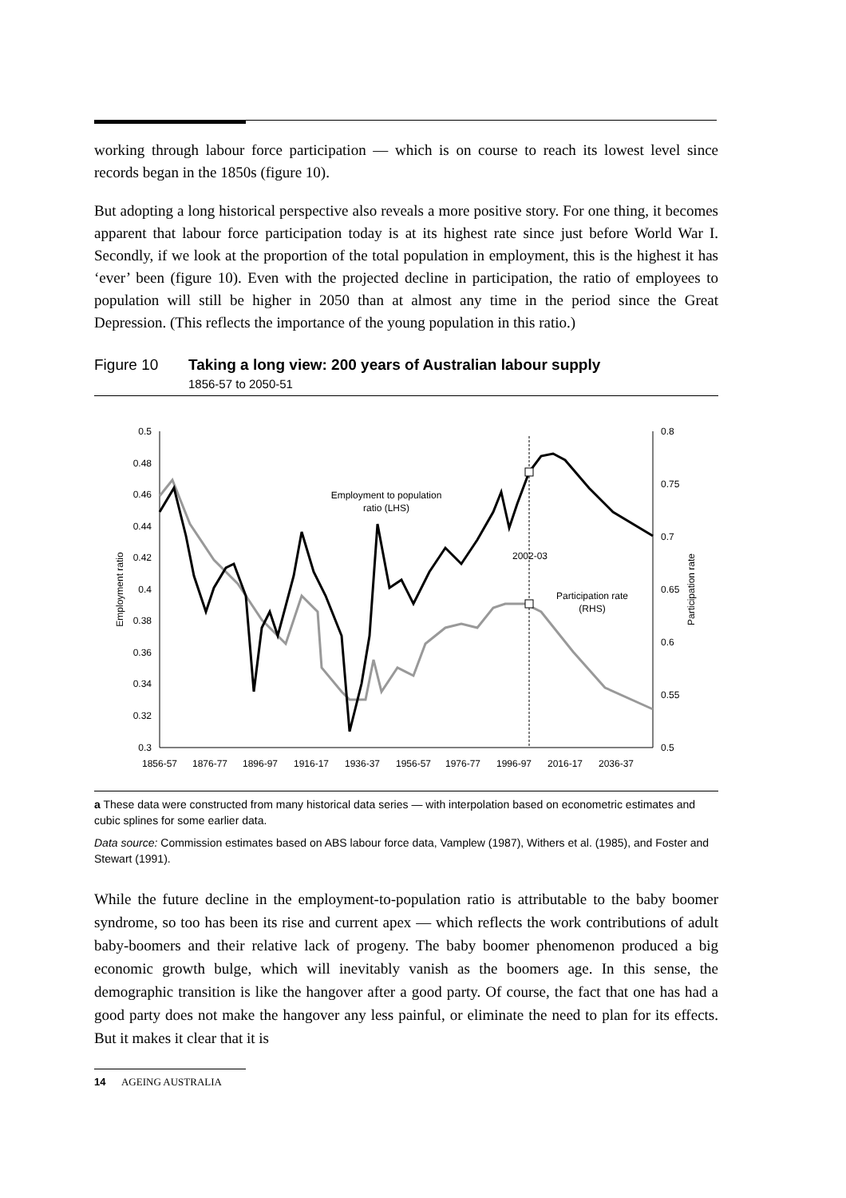working through labour force participation — which is on course to reach its lowest level since records began in the 1850s (figure 10).
But adopting a long historical perspective also reveals a more positive story. For one thing, it becomes apparent that labour force participation today is at its highest rate since just before World War I. Secondly, if we look at the proportion of the total population in employment, this is the highest it has ‘ever’ been (figure 10). Even with the projected decline in participation, the ratio of employees to population will still be higher in 2050 than at almost any time in the period since the Great Depression. (This reflects the importance of the young population in this ratio.)
Figure 10 Taking a long view: 200 years of Australian labour supply
1856-57 to 2050-51
0.5
0.48
0.46
0.44
0.42
0.4
0.38
0.36
0.34
0.32
0.3
0.8
0.75
0.7
0.65
0.6
0.55
0.5
1856-57
1876-77
1896-97
1916-17
1936-37
1956-57
1976-77
1996-97
2016-17
2036-37
Employment to population
ratio (LHS)
2002-03
Participation rate
(RHS)
Employment ratio
Participation rate
a These data were constructed from many historical data series — with interpolation based on econometric estimates and cubic splines for some earlier data.
Data source: Commission estimates based on ABS labour force data, Vamplew (1987), Withers et al. (1985), and Foster and Stewart (1991).
While the future decline in the employment-to-population ratio is attributable to the baby boomer syndrome, so too has been its rise and current apex — which reflects the work contributions of adult baby-boomers and their relative lack of progeny. The baby boomer phenomenon produced a big economic growth bulge, which will inevitably vanish as the boomers age. In this sense, the demographic transition is like the hangover after a good party. Of course, the fact that one has had a good party does not make the hangover any less painful, or eliminate the need to plan for its effects. But it makes it clear that it is
14 AGEING AUSTRALIA